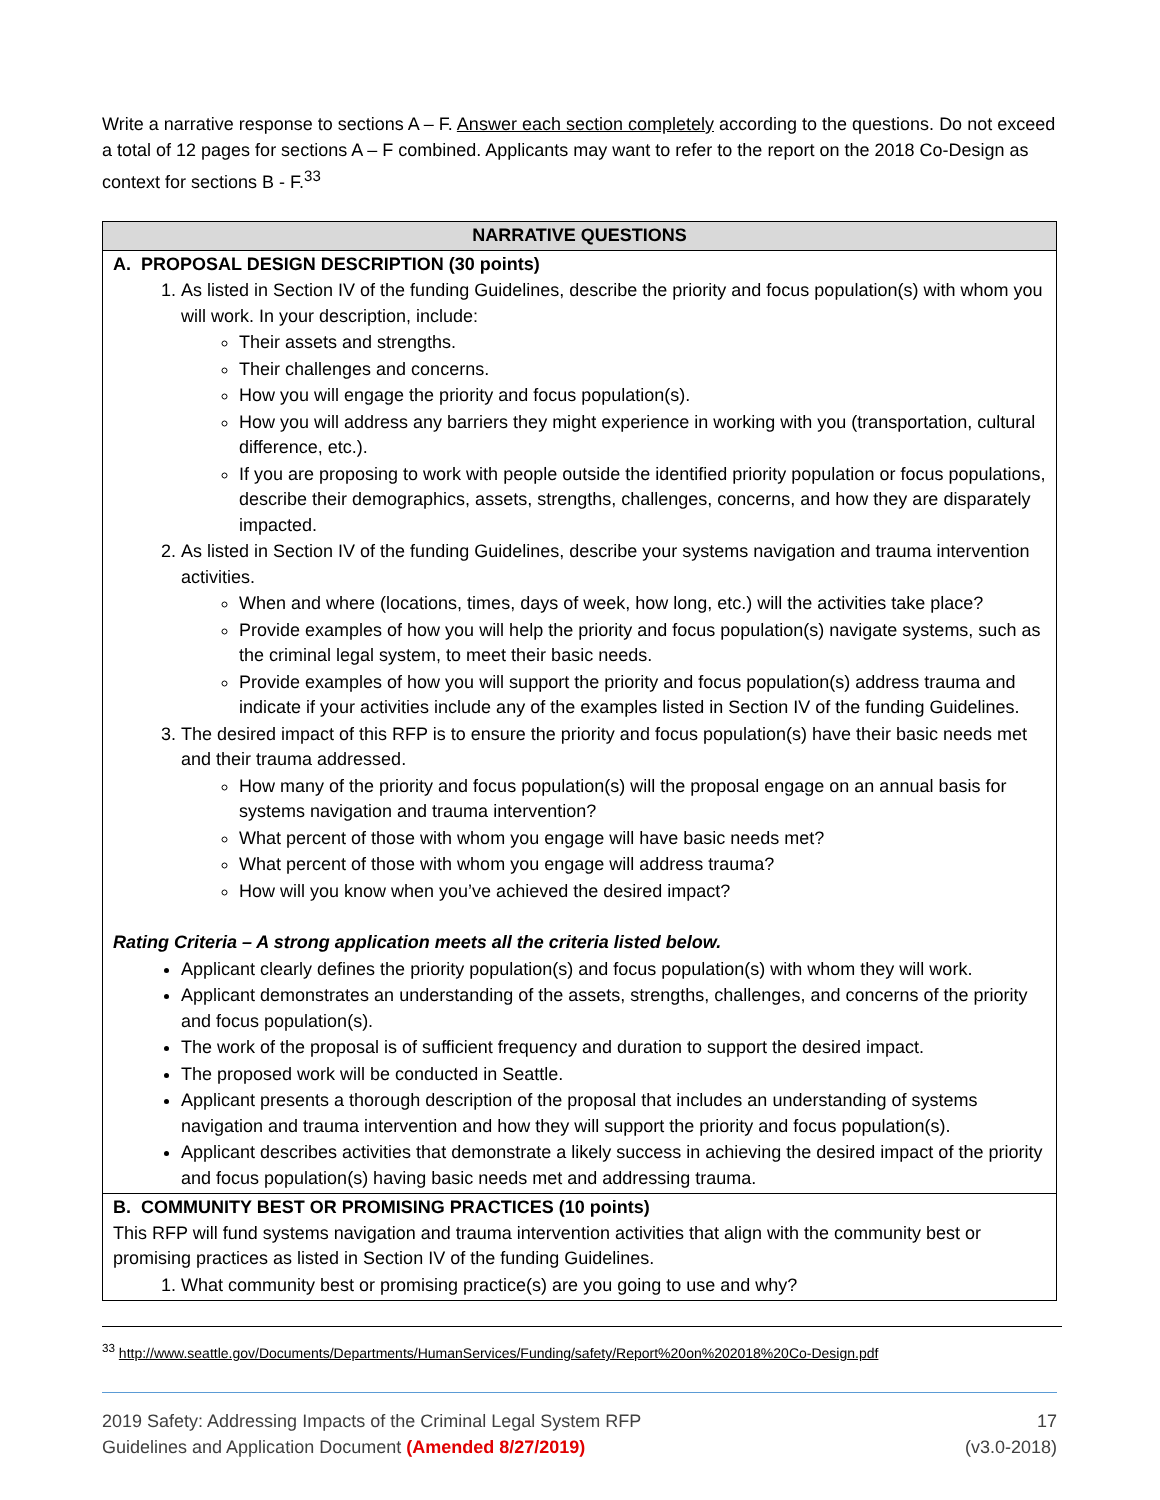Write a narrative response to sections A – F. Answer each section completely according to the questions. Do not exceed a total of 12 pages for sections A – F combined. Applicants may want to refer to the report on the 2018 Co-Design as context for sections B - F.<sup>33</sup>
| NARRATIVE QUESTIONS |
| --- |
| A. PROPOSAL DESIGN DESCRIPTION (30 points) 1. As listed in Section IV of the funding Guidelines, describe the priority and focus population(s) with whom you will work. In your description, include: Their assets and strengths. Their challenges and concerns. How you will engage the priority and focus population(s). How you will address any barriers they might experience in working with you (transportation, cultural difference, etc.). If you are proposing to work with people outside the identified priority population or focus populations, describe their demographics, assets, strengths, challenges, concerns, and how they are disparately impacted. 2. As listed in Section IV of the funding Guidelines, describe your systems navigation and trauma intervention activities. When and where (locations, times, days of week, how long, etc.) will the activities take place? Provide examples of how you will help the priority and focus population(s) navigate systems, such as the criminal legal system, to meet their basic needs. Provide examples of how you will support the priority and focus population(s) address trauma and indicate if your activities include any of the examples listed in Section IV of the funding Guidelines. 3. The desired impact of this RFP is to ensure the priority and focus population(s) have their basic needs met and their trauma addressed. How many of the priority and focus population(s) will the proposal engage on an annual basis for systems navigation and trauma intervention? What percent of those with whom you engage will have basic needs met? What percent of those with whom you engage will address trauma? How will you know when you’ve achieved the desired impact? Rating Criteria – A strong application meets all the criteria listed below. Applicant clearly defines the priority population(s) and focus population(s) with whom they will work. Applicant demonstrates an understanding of the assets, strengths, challenges, and concerns of the priority and focus population(s). The work of the proposal is of sufficient frequency and duration to support the desired impact. The proposed work will be conducted in Seattle. Applicant presents a thorough description of the proposal that includes an understanding of systems navigation and trauma intervention and how they will support the priority and focus population(s). Applicant describes activities that demonstrate a likely success in achieving the desired impact of the priority and focus population(s) having basic needs met and addressing trauma. |
| B. COMMUNITY BEST OR PROMISING PRACTICES (10 points) This RFP will fund systems navigation and trauma intervention activities that align with the community best or promising practices as listed in Section IV of the funding Guidelines. 1. What community best or promising practice(s) are you going to use and why? |
<sup>33</sup> http://www.seattle.gov/Documents/Departments/HumanServices/Funding/safety/Report%20on%202018%20Co-Design.pdf
2019 Safety: Addressing Impacts of the Criminal Legal System RFP
Guidelines and Application Document (Amended 8/27/2019)
17
(v3.0-2018)